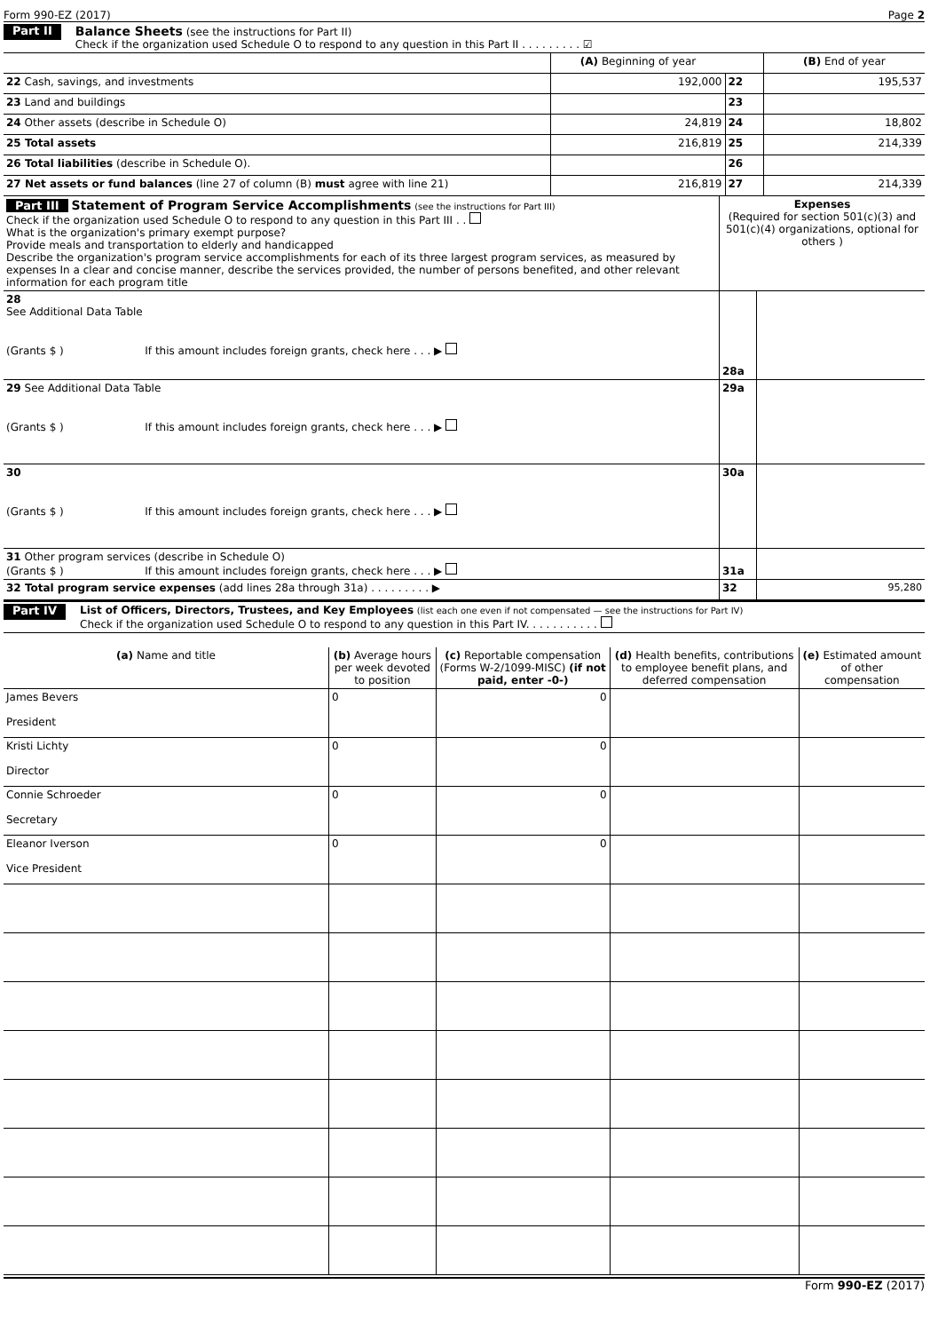Form 990-EZ (2017) Page 2
Part II
Balance Sheets (see the instructions for Part II)
Check if the organization used Schedule O to respond to any question in this Part II . . . . . . . . . ☑
| | (A) Beginning of year | | (B) End of year |
| 22 Cash, savings, and investments | 192,000 | 22 | 195,537 |
| 23 Land and buildings | | 23 | |
| 24 Other assets (describe in Schedule O) | 24,819 | 24 | 18,802 |
| 25 Total assets | 216,819 | 25 | 214,339 |
| 26 Total liabilities (describe in Schedule O). | | 26 | |
| 27 Net assets or fund balances (line 27 of column (B) must agree with line 21) | 216,819 | 27 | 214,339 |
| Part III Statement of Program Service Accomplishments (see the instructions for Part III) Check if the organization used Schedule O to respond to any question in this Part III . . What is the organization's primary exempt purpose? Provide meals and transportation to elderly and handicapped Describe the organization's program service accomplishments for each of its three largest program services, as measured by expenses In a clear and concise manner, describe the services provided, the number of persons benefited, and other relevant information for each program title | Expenses (Required for section 501(c)(3) and 501(c)(4) organizations, optional for others ) | |
| 28 See Additional Data Table (Grants $ ) If this amount includes foreign grants, check here . . . ▶ | 28a | |
| 29 See Additional Data Table (Grants $ ) If this amount includes foreign grants, check here . . . ▶ | 29a | |
| 30 (Grants $ ) If this amount includes foreign grants, check here . . . ▶ | 30a | |
| 31 Other program services (describe in Schedule O) (Grants $ ) If this amount includes foreign grants, check here . . . ▶ | 31a | |
| 32 Total program service expenses (add lines 28a through 31a) . . . . . . . . . ▶ | 32 | 95,280 |
Part IV
List of Officers, Directors, Trustees, and Key Employees (list each one even if not compensated — see the instructions for Part IV)
Check if the organization used Schedule O to respond to any question in this Part IV. . . . . . . . . . .
| (a) Name and title | (b) Average hours per week devoted to position | (c) Reportable compensation (Forms W-2/1099-MISC) (if not paid, enter -0-) | (d) Health benefits, contributions to employee benefit plans, and deferred compensation | (e) Estimated amount of other compensation |
| --- | --- | --- | --- | --- |
| James Bevers President | 0 | 0 | | |
| Kristi Lichty Director | 0 | 0 | | |
| Connie Schroeder Secretary | 0 | 0 | | |
| Eleanor Iverson Vice President | 0 | 0 | | |
Form 990-EZ (2017)